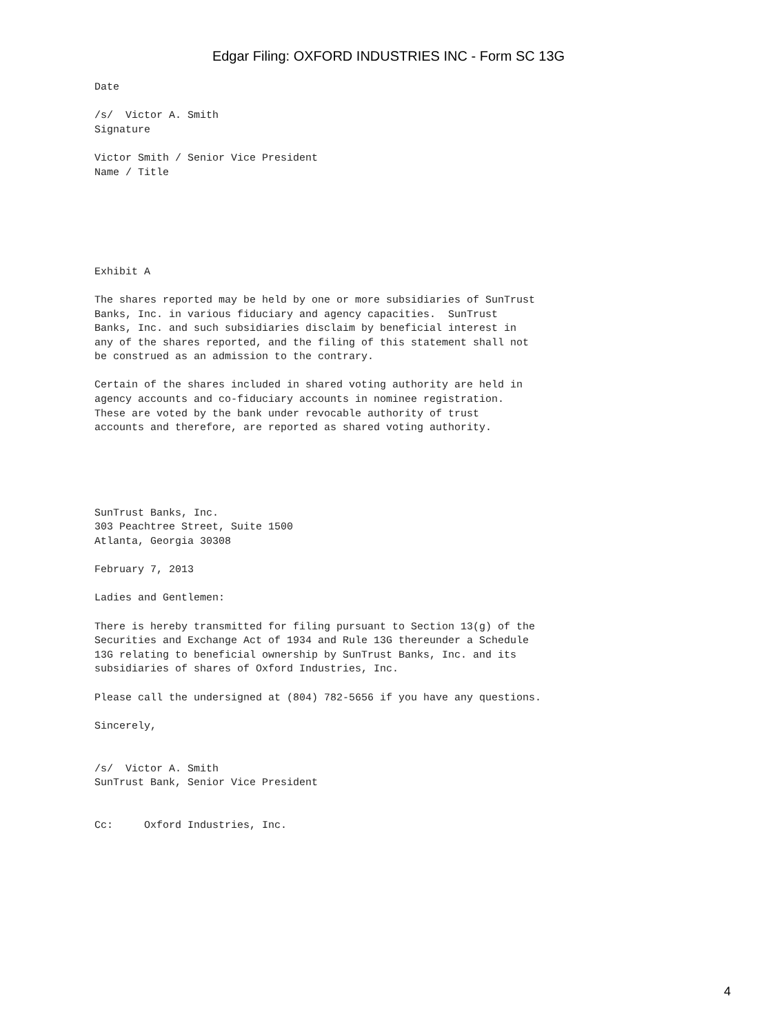Edgar Filing: OXFORD INDUSTRIES INC - Form SC 13G
Date

/s/  Victor A. Smith
Signature

Victor Smith / Senior Vice President
Name / Title






Exhibit A

The shares reported may be held by one or more subsidiaries of SunTrust
Banks, Inc. in various fiduciary and agency capacities.  SunTrust
Banks, Inc. and such subsidiaries disclaim by beneficial interest in
any of the shares reported, and the filing of this statement shall not
be construed as an admission to the contrary.

Certain of the shares included in shared voting authority are held in
agency accounts and co-fiduciary accounts in nominee registration.
These are voted by the bank under revocable authority of trust
accounts and therefore, are reported as shared voting authority.





SunTrust Banks, Inc.
303 Peachtree Street, Suite 1500
Atlanta, Georgia 30308

February 7, 2013

Ladies and Gentlemen:

There is hereby transmitted for filing pursuant to Section 13(g) of the
Securities and Exchange Act of 1934 and Rule 13G thereunder a Schedule
13G relating to beneficial ownership by SunTrust Banks, Inc. and its
subsidiaries of shares of Oxford Industries, Inc.

Please call the undersigned at (804) 782-5656 if you have any questions.

Sincerely,


/s/  Victor A. Smith
SunTrust Bank, Senior Vice President


Cc:     Oxford Industries, Inc.
4